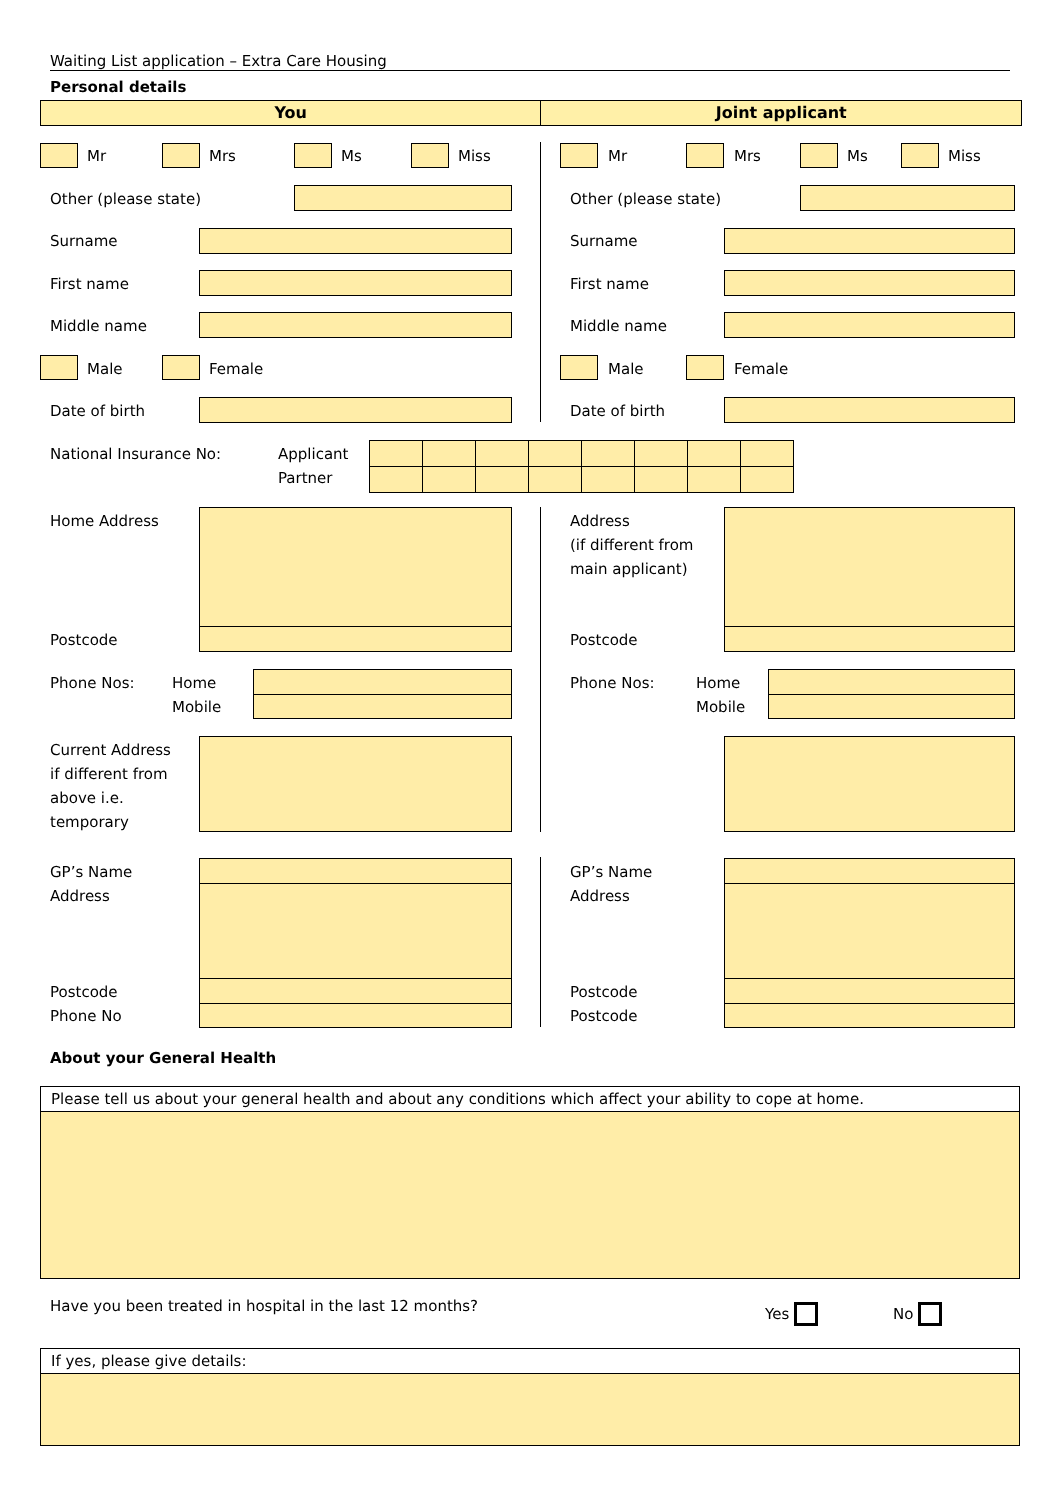Waiting List application – Extra Care Housing
Personal details
You Joint applicant
Mr Mrs Ms Miss Mr Mrs Ms Miss
Other (please state) Other (please state)
Surname Surname
First name First name
Middle name Middle name
Male Female Male Female
Date of birth Date of birth
National Insurance No:
Applicant
Partner
Home Address
Address
(if different from
main applicant)
Postcode Postcode
Phone Nos:
Home
Mobile
Phone Nos:
Home
Mobile
Current Address
if different from
above i.e.
temporary
GP’s Name
Address
GP’s Name
Address
Postcode
Phone No
Postcode
Postcode
About your General Health
Please tell us about your general health and about any conditions which affect your ability to cope at home.
Have you been treated in hospital in the last 12 months?
Yes No
If yes, please give details: